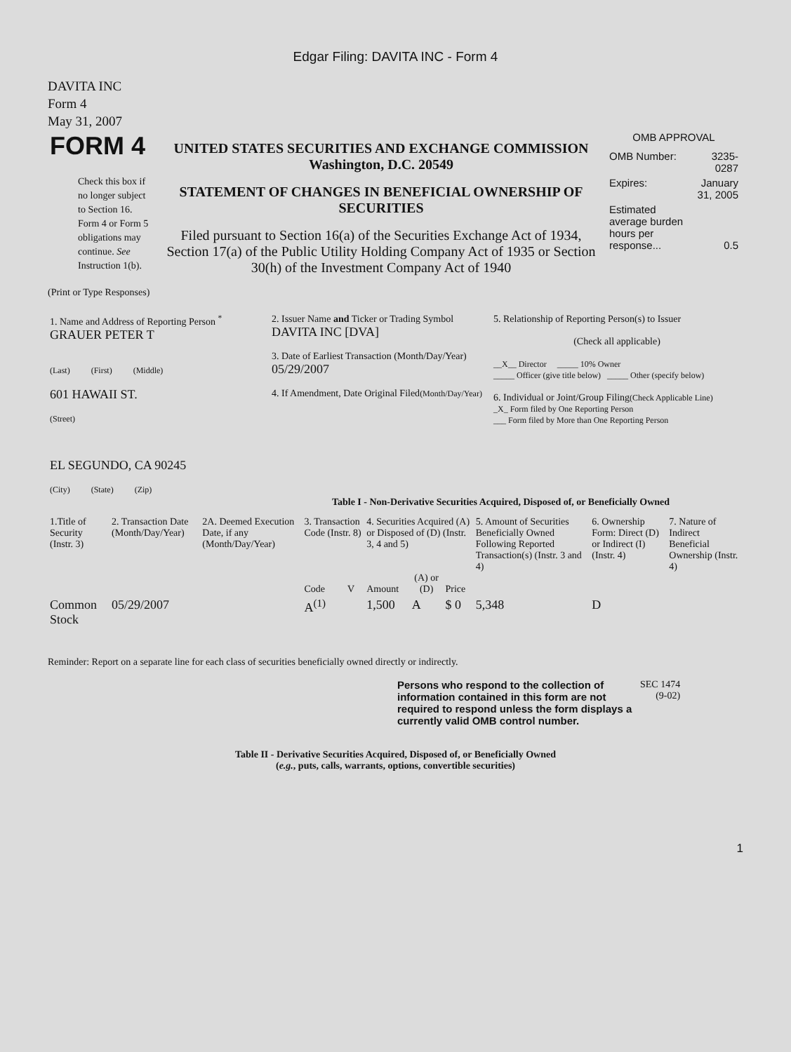Edgar Filing: DAVITA INC - Form 4
DAVITA INC
Form 4
May 31, 2007
| FORM 4 Check this box if no longer subject to Section 16. Form 4 or Form 5 obligations may continue. See Instruction 1(b). | UNITED STATES SECURITIES AND EXCHANGE COMMISSION Washington, D.C. 20549 STATEMENT OF CHANGES IN BENEFICIAL OWNERSHIP OF SECURITIES Filed pursuant to Section 16(a) of the Securities Exchange Act of 1934, Section 17(a) of the Public Utility Holding Company Act of 1935 or Section 30(h) of the Investment Company Act of 1940 | OMB APPROVAL / OMB Number: / 3235-0287 / / Expires: / January 31, 2005 / / Estimated average burden hours per response... / 0.5 / |
(Print or Type Responses)
| 1. Name and Address of Reporting Person <sup>*</sup> GRAUER PETER T (Last) (First) (Middle) 601 HAWAII ST. (Street) EL SEGUNDO, CA 90245 (City) (State) (Zip) | 2. Issuer Name and Ticker or Trading Symbol DAVITA INC [DVA] 3. Date of Earliest Transaction (Month/Day/Year) 05/29/2007 4. If Amendment, Date Original Filed (Month/Day/Year) | 5. Relationship of Reporting Person(s) to Issuer (Check all applicable) __X__ Director _____ 10% Owner _____ Officer (give title below) _____ Other (specify below) 6. Individual or Joint/Group Filing (Check Applicable Line) _X_ Form filed by One Reporting Person ___ Form filed by More than One Reporting Person |
Table I - Non-Derivative Securities Acquired, Disposed of, or Beneficially Owned
| 1.Title of Security (Instr. 3) | 2. Transaction Date (Month/Day/Year) | 2A. Deemed Execution Date, if any (Month/Day/Year) | 3. Transaction Code (Instr. 8) | | 4. Securities Acquired (A) or Disposed of (D) (Instr. 3, 4 and 5) | | | 5. Amount of Securities Beneficially Owned Following Reported Transaction(s) (Instr. 3 and 4) | 6. Ownership Form: Direct (D) or Indirect (I) (Instr. 4) | 7. Nature of Indirect Beneficial Ownership (Instr. 4) |
| | | | Code | V | Amount | (A) or (D) | Price | | | |
| Common Stock | 05/29/2007 | | A<sup>(1)</sup> | | 1,500 | A | $ 0 | 5,348 | D | |
Reminder: Report on a separate line for each class of securities beneficially owned directly or indirectly.
| Persons who respond to the collection of information contained in this form are not required to respond unless the form displays a currently valid OMB control number. | SEC 1474 (9-02) |
Table II - Derivative Securities Acquired, Disposed of, or Beneficially Owned
(e.g., puts, calls, warrants, options, convertible securities)
1